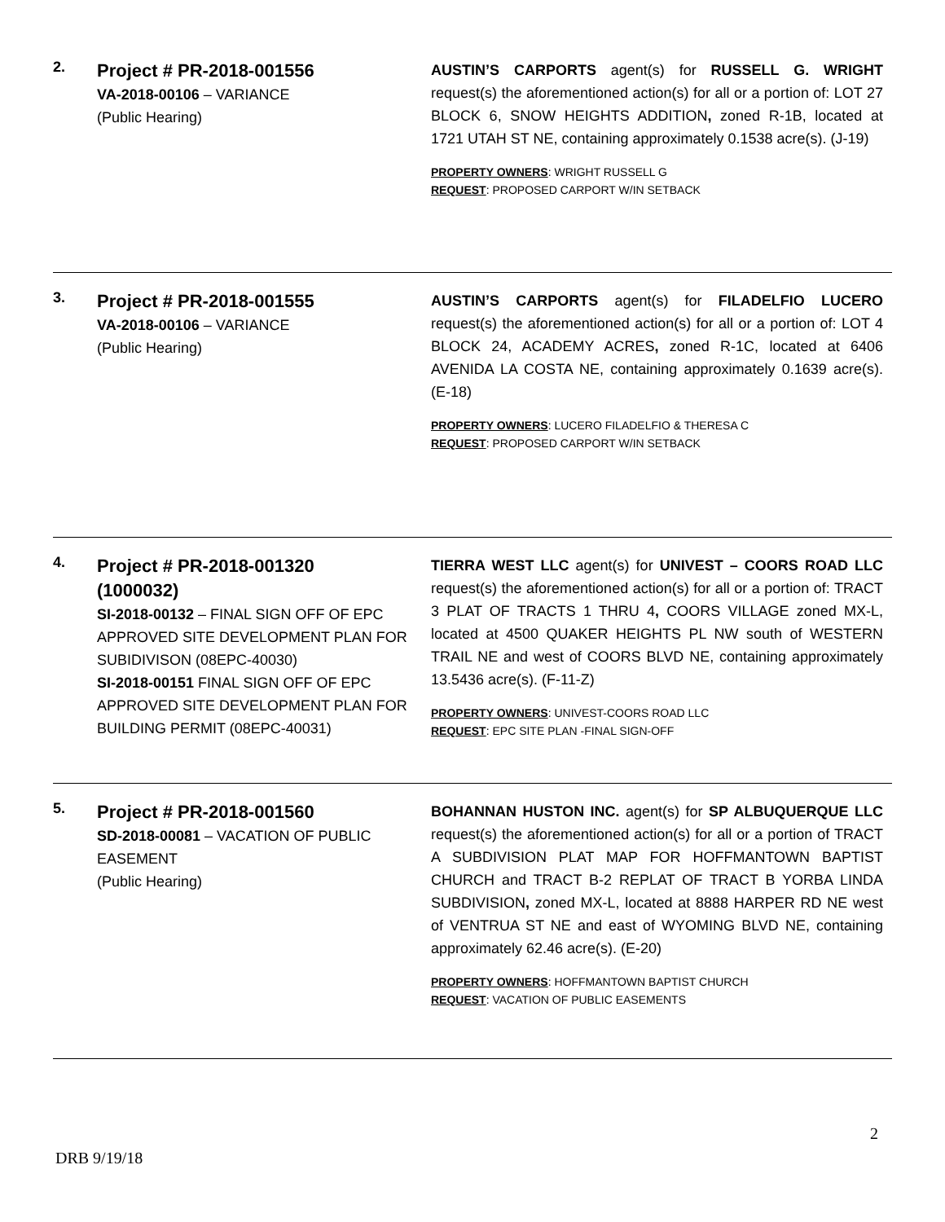2.
Project # PR-2018-001556
VA-2018-00106 – VARIANCE
(Public Hearing)
AUSTIN’S CARPORTS agent(s) for RUSSELL G. WRIGHT request(s) the aforementioned action(s) for all or a portion of: LOT 27 BLOCK 6, SNOW HEIGHTS ADDITION, zoned R-1B, located at 1721 UTAH ST NE, containing approximately 0.1538 acre(s). (J-19)
PROPERTY OWNERS: WRIGHT RUSSELL G
REQUEST: PROPOSED CARPORT W/IN SETBACK
3.
Project # PR-2018-001555
VA-2018-00106 – VARIANCE
(Public Hearing)
AUSTIN’S CARPORTS agent(s) for FILADELFIO LUCERO request(s) the aforementioned action(s) for all or a portion of: LOT 4 BLOCK 24, ACADEMY ACRES, zoned R-1C, located at 6406 AVENIDA LA COSTA NE, containing approximately 0.1639 acre(s). (E-18)
PROPERTY OWNERS: LUCERO FILADELFIO & THERESA C
REQUEST: PROPOSED CARPORT W/IN SETBACK
4.
Project # PR-2018-001320
(1000032)
SI-2018-00132 – FINAL SIGN OFF OF EPC APPROVED SITE DEVELOPMENT PLAN FOR SUBIDIVISON (08EPC-40030)
SI-2018-00151 FINAL SIGN OFF OF EPC APPROVED SITE DEVELOPMENT PLAN FOR BUILDING PERMIT (08EPC-40031)
TIERRA WEST LLC agent(s) for UNIVEST – COORS ROAD LLC request(s) the aforementioned action(s) for all or a portion of: TRACT 3 PLAT OF TRACTS 1 THRU 4, COORS VILLAGE zoned MX-L, located at 4500 QUAKER HEIGHTS PL NW south of WESTERN TRAIL NE and west of COORS BLVD NE, containing approximately 13.5436 acre(s). (F-11-Z)
PROPERTY OWNERS: UNIVEST-COORS ROAD LLC
REQUEST: EPC SITE PLAN -FINAL SIGN-OFF
5.
Project # PR-2018-001560
SD-2018-00081 – VACATION OF PUBLIC EASEMENT
(Public Hearing)
BOHANNAN HUSTON INC. agent(s) for SP ALBUQUERQUE LLC request(s) the aforementioned action(s) for all or a portion of TRACT A SUBDIVISION PLAT MAP FOR HOFFMANTOWN BAPTIST CHURCH and TRACT B-2 REPLAT OF TRACT B YORBA LINDA SUBDIVISION, zoned MX-L, located at 8888 HARPER RD NE west of VENTRUA ST NE and east of WYOMING BLVD NE, containing approximately 62.46 acre(s). (E-20)
PROPERTY OWNERS: HOFFMANTOWN BAPTIST CHURCH
REQUEST: VACATION OF PUBLIC EASEMENTS
2
DRB 9/19/18